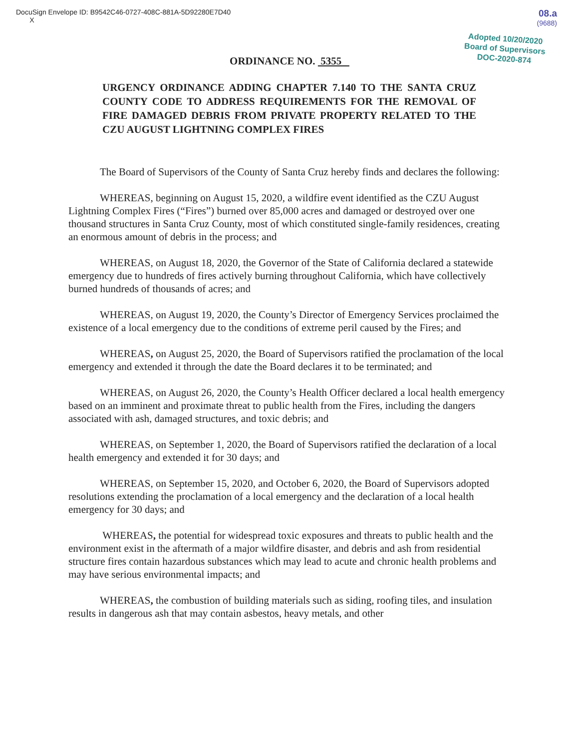DocuSign Envelope ID: B9542C46-0727-408C-881A-5D92280E7D40
X
08.a
(9688)
Adopted 10/20/2020
Board of Supervisors
DOC-2020-874
ORDINANCE NO. 5355
URGENCY ORDINANCE ADDING CHAPTER 7.140 TO THE SANTA CRUZ COUNTY CODE TO ADDRESS REQUIREMENTS FOR THE REMOVAL OF FIRE DAMAGED DEBRIS FROM PRIVATE PROPERTY RELATED TO THE CZU AUGUST LIGHTNING COMPLEX FIRES
The Board of Supervisors of the County of Santa Cruz hereby finds and declares the following:
WHEREAS, beginning on August 15, 2020, a wildfire event identified as the CZU August Lightning Complex Fires (“Fires”) burned over 85,000 acres and damaged or destroyed over one thousand structures in Santa Cruz County, most of which constituted single-family residences, creating an enormous amount of debris in the process; and
WHEREAS, on August 18, 2020, the Governor of the State of California declared a statewide emergency due to hundreds of fires actively burning throughout California, which have collectively burned hundreds of thousands of acres; and
WHEREAS, on August 19, 2020, the County’s Director of Emergency Services proclaimed the existence of a local emergency due to the conditions of extreme peril caused by the Fires; and
WHEREAS, on August 25, 2020, the Board of Supervisors ratified the proclamation of the local emergency and extended it through the date the Board declares it to be terminated; and
WHEREAS, on August 26, 2020, the County’s Health Officer declared a local health emergency based on an imminent and proximate threat to public health from the Fires, including the dangers associated with ash, damaged structures, and toxic debris; and
WHEREAS, on September 1, 2020, the Board of Supervisors ratified the declaration of a local health emergency and extended it for 30 days; and
WHEREAS, on September 15, 2020, and October 6, 2020, the Board of Supervisors adopted resolutions extending the proclamation of a local emergency and the declaration of a local health emergency for 30 days; and
WHEREAS, the potential for widespread toxic exposures and threats to public health and the environment exist in the aftermath of a major wildfire disaster, and debris and ash from residential structure fires contain hazardous substances which may lead to acute and chronic health problems and may have serious environmental impacts; and
WHEREAS, the combustion of building materials such as siding, roofing tiles, and insulation results in dangerous ash that may contain asbestos, heavy metals, and other